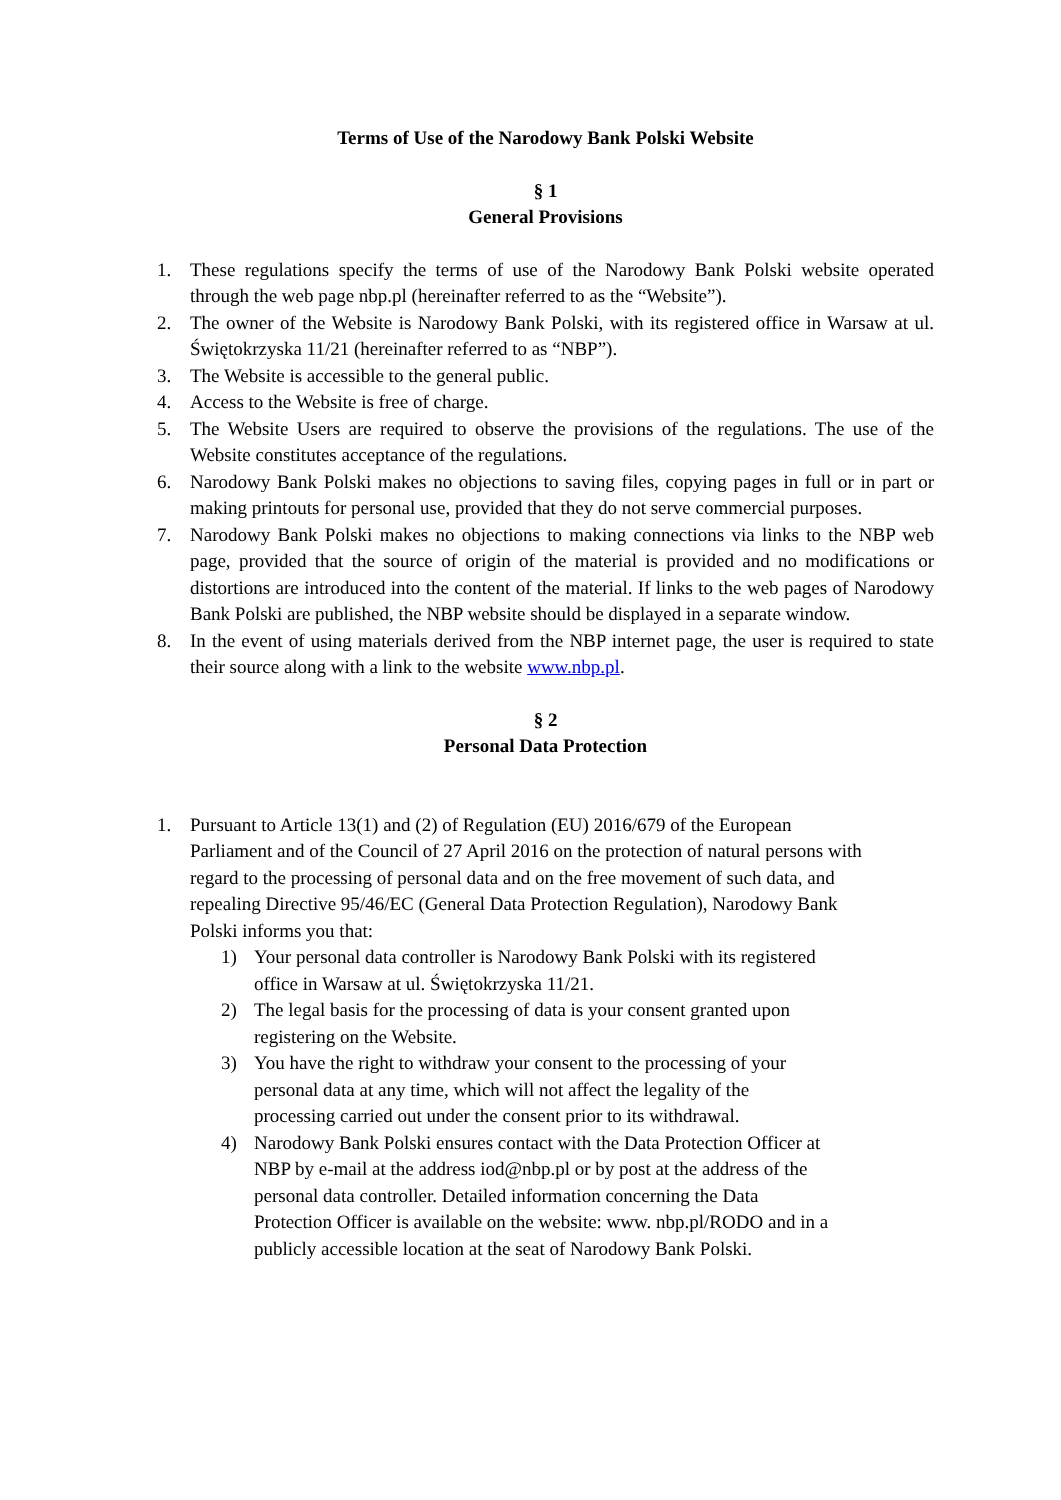Terms of Use of the Narodowy Bank Polski Website
§ 1
General Provisions
1. These regulations specify the terms of use of the Narodowy Bank Polski website operated through the web page nbp.pl (hereinafter referred to as the “Website”).
2. The owner of the Website is Narodowy Bank Polski, with its registered office in Warsaw at ul. Świętokrzyska 11/21 (hereinafter referred to as “NBP”).
3. The Website is accessible to the general public.
4. Access to the Website is free of charge.
5. The Website Users are required to observe the provisions of the regulations. The use of the Website constitutes acceptance of the regulations.
6. Narodowy Bank Polski makes no objections to saving files, copying pages in full or in part or making printouts for personal use, provided that they do not serve commercial purposes.
7. Narodowy Bank Polski makes no objections to making connections via links to the NBP web page, provided that the source of origin of the material is provided and no modifications or distortions are introduced into the content of the material. If links to the web pages of Narodowy Bank Polski are published, the NBP website should be displayed in a separate window.
8. In the event of using materials derived from the NBP internet page, the user is required to state their source along with a link to the website www.nbp.pl.
§ 2
Personal Data Protection
1. Pursuant to Article 13(1) and (2) of Regulation (EU) 2016/679 of the European Parliament and of the Council of 27 April 2016 on the protection of natural persons with regard to the processing of personal data and on the free movement of such data, and repealing Directive 95/46/EC (General Data Protection Regulation), Narodowy Bank Polski informs you that:
1) Your personal data controller is Narodowy Bank Polski with its registered office in Warsaw at ul. Świętokrzyska 11/21.
2) The legal basis for the processing of data is your consent granted upon registering on the Website.
3) You have the right to withdraw your consent to the processing of your personal data at any time, which will not affect the legality of the processing carried out under the consent prior to its withdrawal.
4) Narodowy Bank Polski ensures contact with the Data Protection Officer at NBP by e-mail at the address iod@nbp.pl or by post at the address of the personal data controller. Detailed information concerning the Data Protection Officer is available on the website: www. nbp.pl/RODO and in a publicly accessible location at the seat of Narodowy Bank Polski.